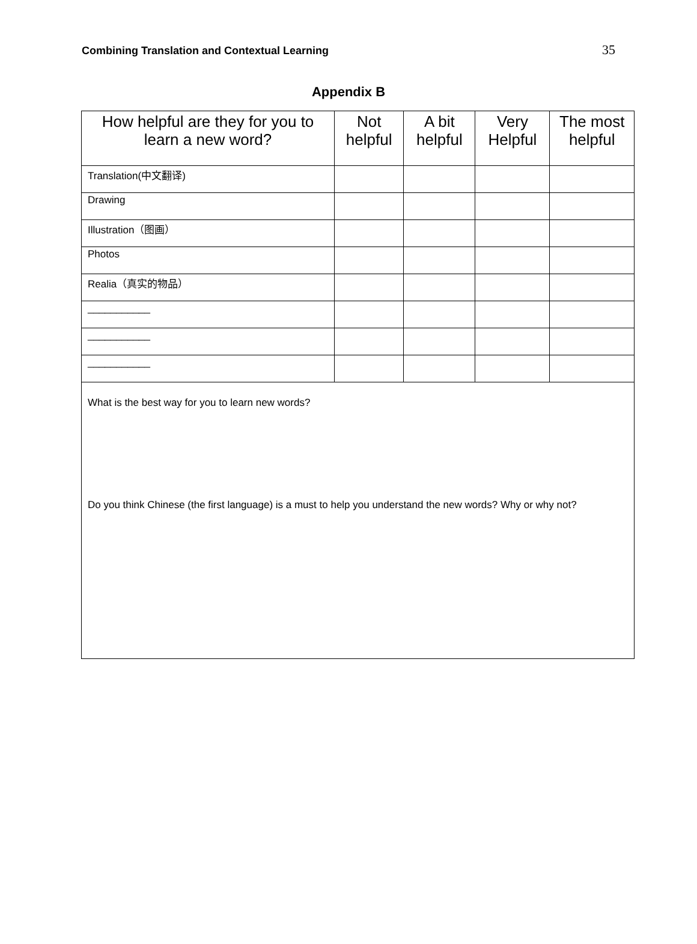Combining Translation and Contextual Learning 35
Appendix B
| How helpful are they for you to learn a new word? | Not helpful | A bit helpful | Very Helpful | The most helpful |
| --- | --- | --- | --- | --- |
| Translation(中文翻译) | | | | |
| Drawing | | | | |
| Illustration（图画） | | | | |
| Photos | | | | |
| Realia（真实的物品） | | | | |
| ___________ | | | | |
| ___________ | | | | |
| ___________ | | | | |
| What is the best way for you to learn new words? Do you think Chinese (the first language) is a must to help you understand the new words? Why or why not? | | | | |